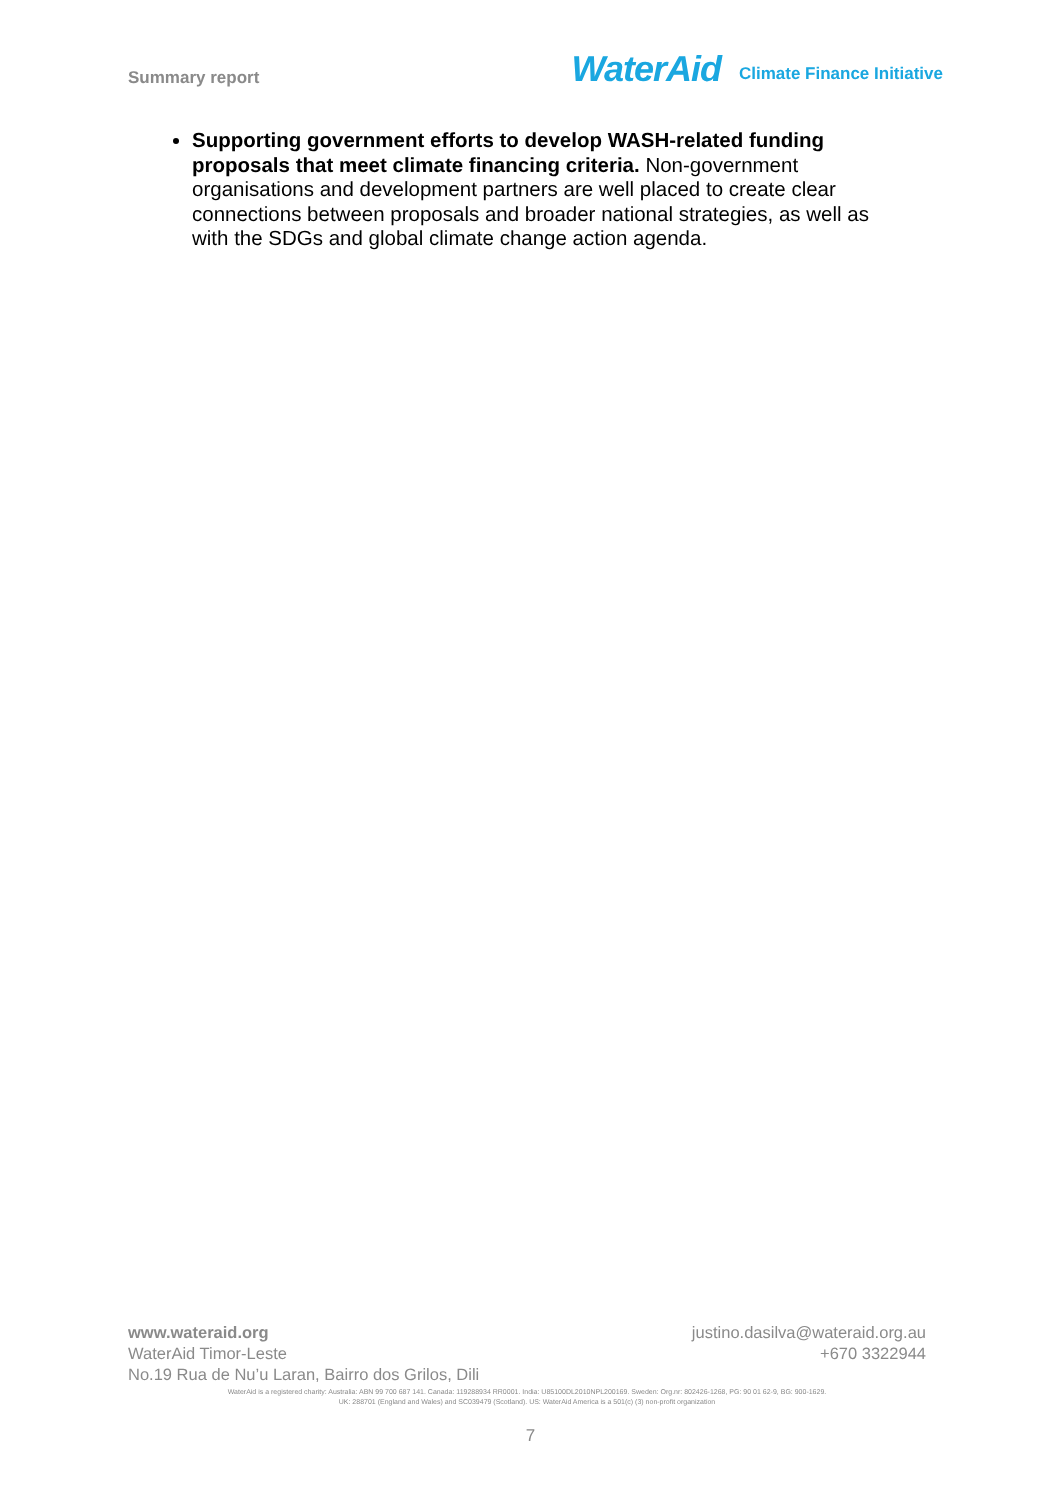Summary report
WaterAid Climate Finance Initiative
Supporting government efforts to develop WASH-related funding proposals that meet climate financing criteria. Non-government organisations and development partners are well placed to create clear connections between proposals and broader national strategies, as well as with the SDGs and global climate change action agenda.
www.wateraid.org justino.dasilva@wateraid.org.au
WaterAid Timor-Leste +670 3322944
No.19 Rua de Nu’u Laran, Bairro dos Grilos, Dili
WaterAid is a registered charity: Australia: ABN 99 700 687 141. Canada: 119288934 RR0001. India: U85100DL2010NPL200169. Sweden: Org.nr: 802426-1268, PG: 90 01 62-9, BG: 900-1629.
UK: 288701 (England and Wales) and SC039479 (Scotland). US: WaterAid America is a 501(c) (3) non-profit organization
7